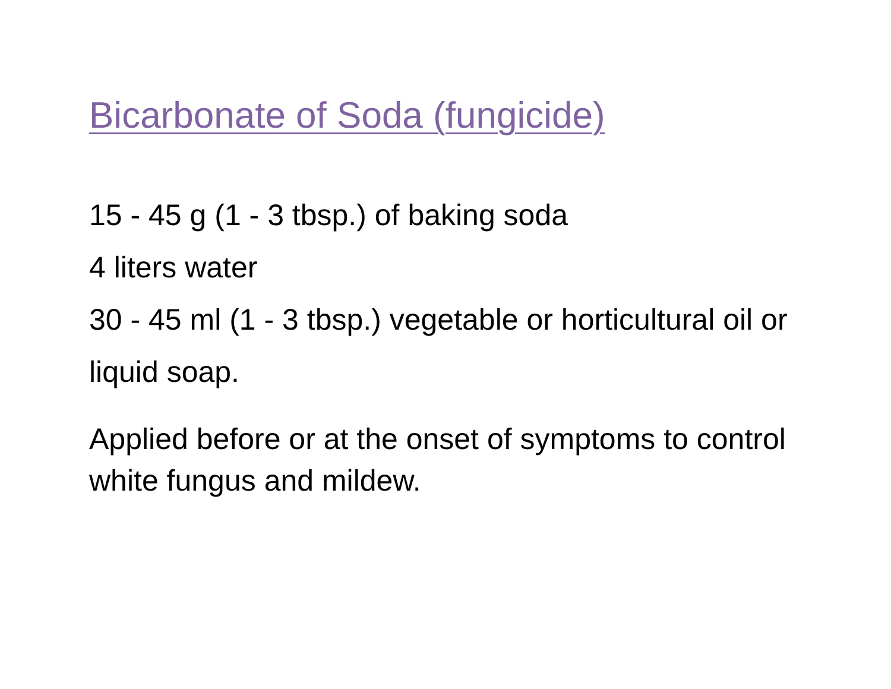Bicarbonate of Soda (fungicide)
15 - 45 g (1 - 3 tbsp.) of baking soda
4 liters water
30 - 45 ml (1 - 3 tbsp.) vegetable or horticultural oil or liquid soap.
Applied before or at the onset of symptoms to control white fungus and mildew.